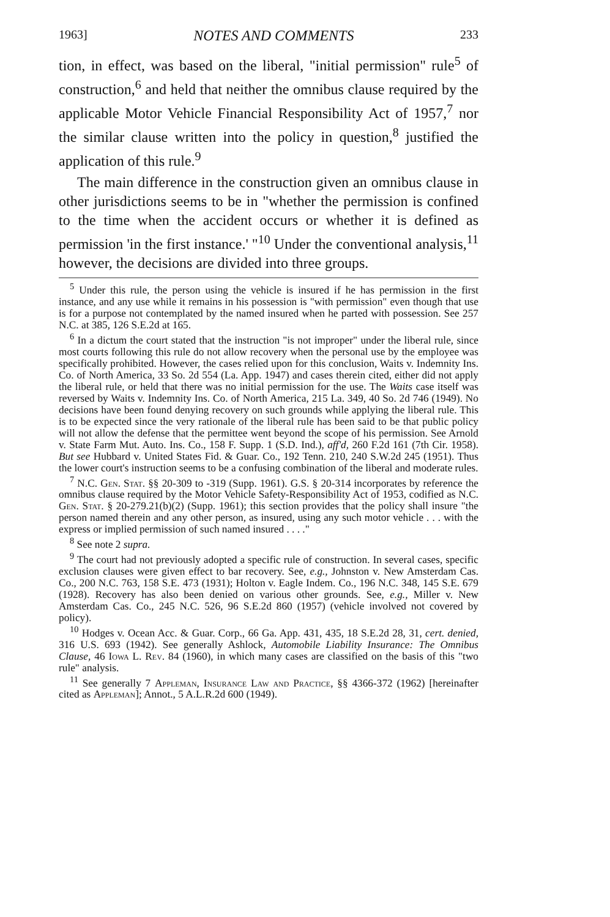1963] NOTES AND COMMENTS 233
tion, in effect, was based on the liberal, "initial permission" rule<sup>5</sup> of construction,<sup>6</sup> and held that neither the omnibus clause required by the applicable Motor Vehicle Financial Responsibility Act of 1957,<sup>7</sup> nor the similar clause written into the policy in question,<sup>8</sup> justified the application of this rule.<sup>9</sup>
The main difference in the construction given an omnibus clause in other jurisdictions seems to be in "whether the permission is confined to the time when the accident occurs or whether it is defined as permission 'in the first instance.' "<sup>10</sup> Under the conventional analysis,<sup>11</sup> however, the decisions are divided into three groups.
<sup>5</sup> Under this rule, the person using the vehicle is insured if he has permission in the first instance, and any use while it remains in his possession is "with permission" even though that use is for a purpose not contemplated by the named insured when he parted with possession. See 257 N.C. at 385, 126 S.E.2d at 165.
<sup>6</sup> In a dictum the court stated that the instruction "is not improper" under the liberal rule, since most courts following this rule do not allow recovery when the personal use by the employee was specifically prohibited. However, the cases relied upon for this conclusion, Waits v. Indemnity Ins. Co. of North America, 33 So. 2d 554 (La. App. 1947) and cases therein cited, either did not apply the liberal rule, or held that there was no initial permission for the use. The Waits case itself was reversed by Waits v. Indemnity Ins. Co. of North America, 215 La. 349, 40 So. 2d 746 (1949). No decisions have been found denying recovery on such grounds while applying the liberal rule. This is to be expected since the very rationale of the liberal rule has been said to be that public policy will not allow the defense that the permittee went beyond the scope of his permission. See Arnold v. State Farm Mut. Auto. Ins. Co., 158 F. Supp. 1 (S.D. Ind.), aff'd, 260 F.2d 161 (7th Cir. 1958). But see Hubbard v. United States Fid. & Guar. Co., 192 Tenn. 210, 240 S.W.2d 245 (1951). Thus the lower court's instruction seems to be a confusing combination of the liberal and moderate rules.
<sup>7</sup> N.C. Gen. Stat. §§ 20-309 to -319 (Supp. 1961). G.S. § 20-314 incorporates by reference the omnibus clause required by the Motor Vehicle Safety-Responsibility Act of 1953, codified as N.C. Gen. Stat. § 20-279.21(b)(2) (Supp. 1961); this section provides that the policy shall insure "the person named therein and any other person, as insured, using any such motor vehicle . . . with the express or implied permission of such named insured . . . ."
<sup>8</sup> See note 2 supra.
<sup>9</sup> The court had not previously adopted a specific rule of construction. In several cases, specific exclusion clauses were given effect to bar recovery. See, e.g., Johnston v. New Amsterdam Cas. Co., 200 N.C. 763, 158 S.E. 473 (1931); Holton v. Eagle Indem. Co., 196 N.C. 348, 145 S.E. 679 (1928). Recovery has also been denied on various other grounds. See, e.g., Miller v. New Amsterdam Cas. Co., 245 N.C. 526, 96 S.E.2d 860 (1957) (vehicle involved not covered by policy).
<sup>10</sup> Hodges v. Ocean Acc. & Guar. Corp., 66 Ga. App. 431, 435, 18 S.E.2d 28, 31, cert. denied, 316 U.S. 693 (1942). See generally Ashlock, Automobile Liability Insurance: The Omnibus Clause, 46 Iowa L. Rev. 84 (1960), in which many cases are classified on the basis of this "two rule" analysis.
<sup>11</sup> See generally 7 Appleman, Insurance Law and Practice, §§ 4366-372 (1962) [hereinafter cited as Appleman]; Annot., 5 A.L.R.2d 600 (1949).